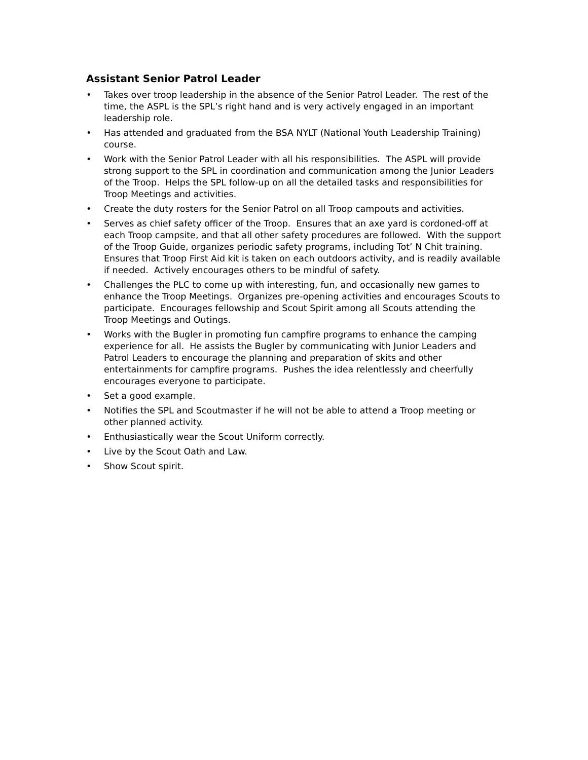Assistant Senior Patrol Leader
• Takes over troop leadership in the absence of the Senior Patrol Leader. The rest of the time, the ASPL is the SPL’s right hand and is very actively engaged in an important leadership role.
• Has attended and graduated from the BSA NYLT (National Youth Leadership Training) course.
• Work with the Senior Patrol Leader with all his responsibilities. The ASPL will provide strong support to the SPL in coordination and communication among the Junior Leaders of the Troop. Helps the SPL follow-up on all the detailed tasks and responsibilities for Troop Meetings and activities.
• Create the duty rosters for the Senior Patrol on all Troop campouts and activities.
• Serves as chief safety officer of the Troop. Ensures that an axe yard is cordoned-off at each Troop campsite, and that all other safety procedures are followed. With the support of the Troop Guide, organizes periodic safety programs, including Tot’ N Chit training. Ensures that Troop First Aid kit is taken on each outdoors activity, and is readily available if needed. Actively encourages others to be mindful of safety.
• Challenges the PLC to come up with interesting, fun, and occasionally new games to enhance the Troop Meetings. Organizes pre-opening activities and encourages Scouts to participate. Encourages fellowship and Scout Spirit among all Scouts attending the Troop Meetings and Outings.
• Works with the Bugler in promoting fun campfire programs to enhance the camping experience for all. He assists the Bugler by communicating with Junior Leaders and Patrol Leaders to encourage the planning and preparation of skits and other entertainments for campfire programs. Pushes the idea relentlessly and cheerfully encourages everyone to participate.
• Set a good example.
• Notifies the SPL and Scoutmaster if he will not be able to attend a Troop meeting or other planned activity.
• Enthusiastically wear the Scout Uniform correctly.
• Live by the Scout Oath and Law.
• Show Scout spirit.